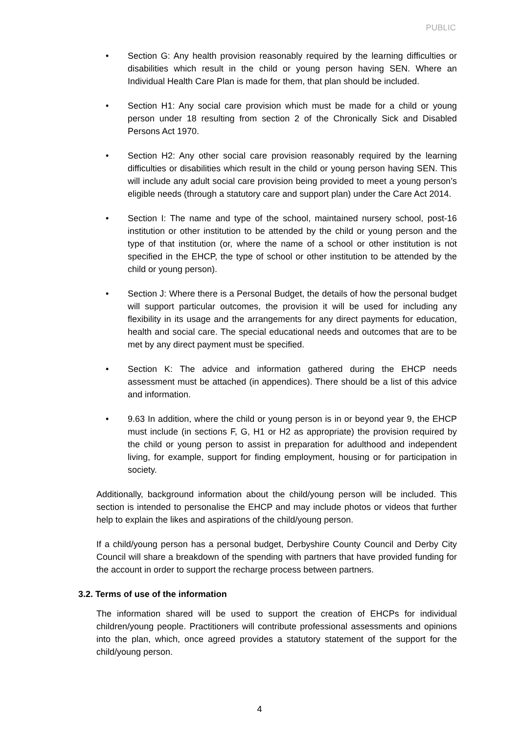PUBLIC
• Section G: Any health provision reasonably required by the learning difficulties or disabilities which result in the child or young person having SEN. Where an Individual Health Care Plan is made for them, that plan should be included.
• Section H1: Any social care provision which must be made for a child or young person under 18 resulting from section 2 of the Chronically Sick and Disabled Persons Act 1970.
• Section H2: Any other social care provision reasonably required by the learning difficulties or disabilities which result in the child or young person having SEN. This will include any adult social care provision being provided to meet a young person’s eligible needs (through a statutory care and support plan) under the Care Act 2014.
• Section I: The name and type of the school, maintained nursery school, post-16 institution or other institution to be attended by the child or young person and the type of that institution (or, where the name of a school or other institution is not specified in the EHCP, the type of school or other institution to be attended by the child or young person).
• Section J: Where there is a Personal Budget, the details of how the personal budget will support particular outcomes, the provision it will be used for including any flexibility in its usage and the arrangements for any direct payments for education, health and social care. The special educational needs and outcomes that are to be met by any direct payment must be specified.
• Section K: The advice and information gathered during the EHCP needs assessment must be attached (in appendices). There should be a list of this advice and information.
• 9.63 In addition, where the child or young person is in or beyond year 9, the EHCP must include (in sections F, G, H1 or H2 as appropriate) the provision required by the child or young person to assist in preparation for adulthood and independent living, for example, support for finding employment, housing or for participation in society.
Additionally, background information about the child/young person will be included. This section is intended to personalise the EHCP and may include photos or videos that further help to explain the likes and aspirations of the child/young person.
If a child/young person has a personal budget, Derbyshire County Council and Derby City Council will share a breakdown of the spending with partners that have provided funding for the account in order to support the recharge process between partners.
3.2. Terms of use of the information
The information shared will be used to support the creation of EHCPs for individual children/young people. Practitioners will contribute professional assessments and opinions into the plan, which, once agreed provides a statutory statement of the support for the child/young person.
4